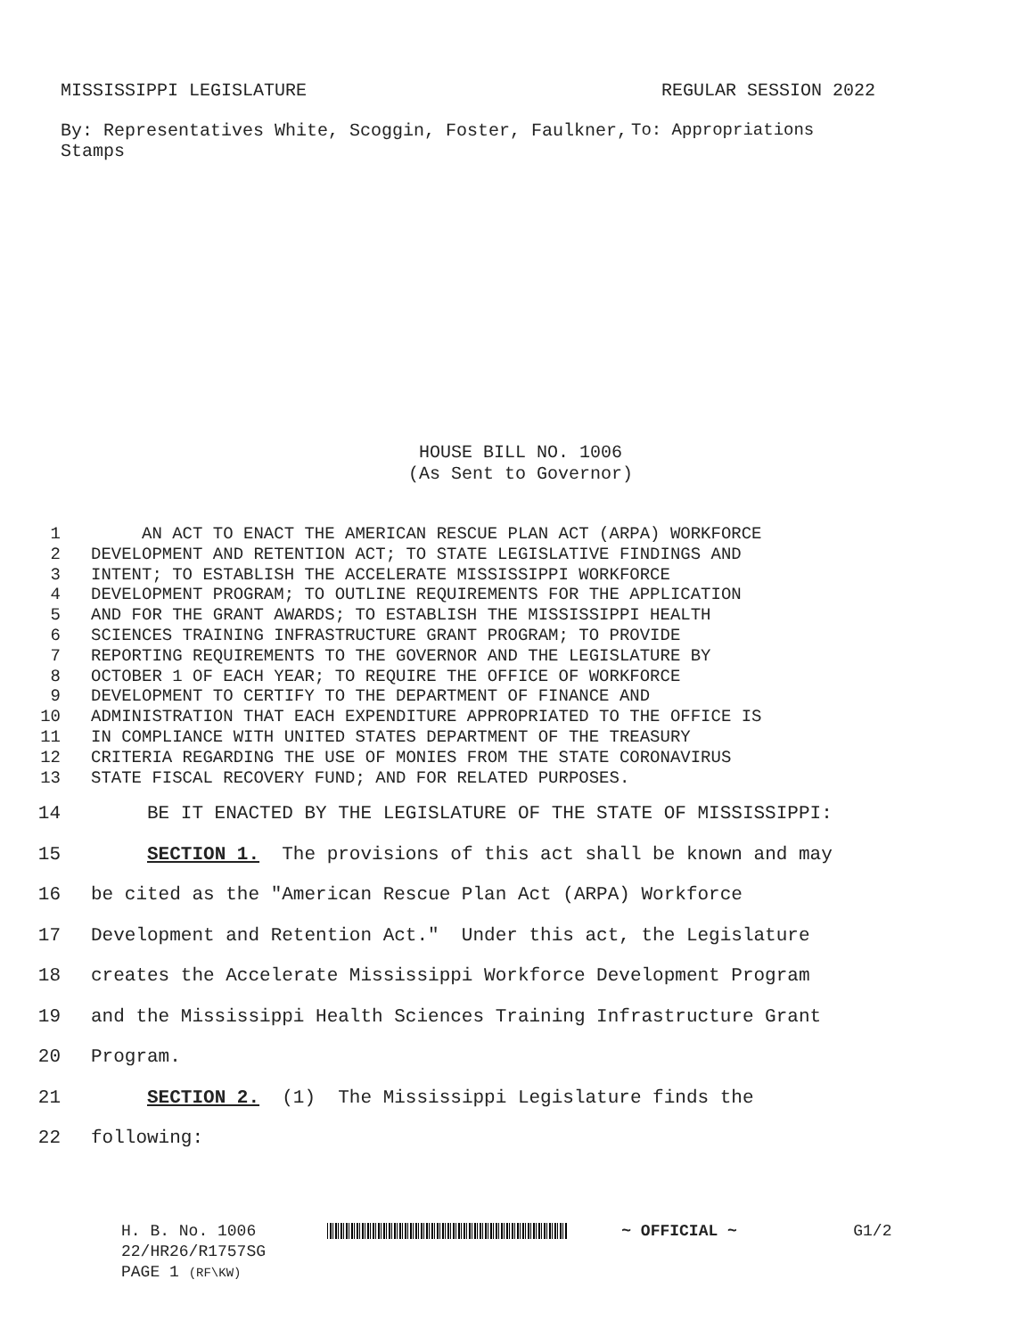MISSISSIPPI LEGISLATURE REGULAR SESSION 2022
By: Representatives White, Scoggin, Foster, Faulkner, Stamps
To: Appropriations
HOUSE BILL NO. 1006
(As Sent to Governor)
1 AN ACT TO ENACT THE AMERICAN RESCUE PLAN ACT (ARPA) WORKFORCE
2 DEVELOPMENT AND RETENTION ACT; TO STATE LEGISLATIVE FINDINGS AND
3 INTENT; TO ESTABLISH THE ACCELERATE MISSISSIPPI WORKFORCE
4 DEVELOPMENT PROGRAM; TO OUTLINE REQUIREMENTS FOR THE APPLICATION
5 AND FOR THE GRANT AWARDS; TO ESTABLISH THE MISSISSIPPI HEALTH
6 SCIENCES TRAINING INFRASTRUCTURE GRANT PROGRAM; TO PROVIDE
7 REPORTING REQUIREMENTS TO THE GOVERNOR AND THE LEGISLATURE BY
8 OCTOBER 1 OF EACH YEAR; TO REQUIRE THE OFFICE OF WORKFORCE
9 DEVELOPMENT TO CERTIFY TO THE DEPARTMENT OF FINANCE AND
10 ADMINISTRATION THAT EACH EXPENDITURE APPROPRIATED TO THE OFFICE IS
11 IN COMPLIANCE WITH UNITED STATES DEPARTMENT OF THE TREASURY
12 CRITERIA REGARDING THE USE OF MONIES FROM THE STATE CORONAVIRUS
13 STATE FISCAL RECOVERY FUND; AND FOR RELATED PURPOSES.
14 BE IT ENACTED BY THE LEGISLATURE OF THE STATE OF MISSISSIPPI:
15 SECTION 1. The provisions of this act shall be known and may
16 be cited as the "American Rescue Plan Act (ARPA) Workforce
17 Development and Retention Act." Under this act, the Legislature
18 creates the Accelerate Mississippi Workforce Development Program
19 and the Mississippi Health Sciences Training Infrastructure Grant
20 Program.
21 SECTION 2. (1) The Mississippi Legislature finds the
22 following:
H. B. No. 1006 ~ OFFICIAL ~ G1/2
22/HR26/R1757SG
PAGE 1 (RF\KW)